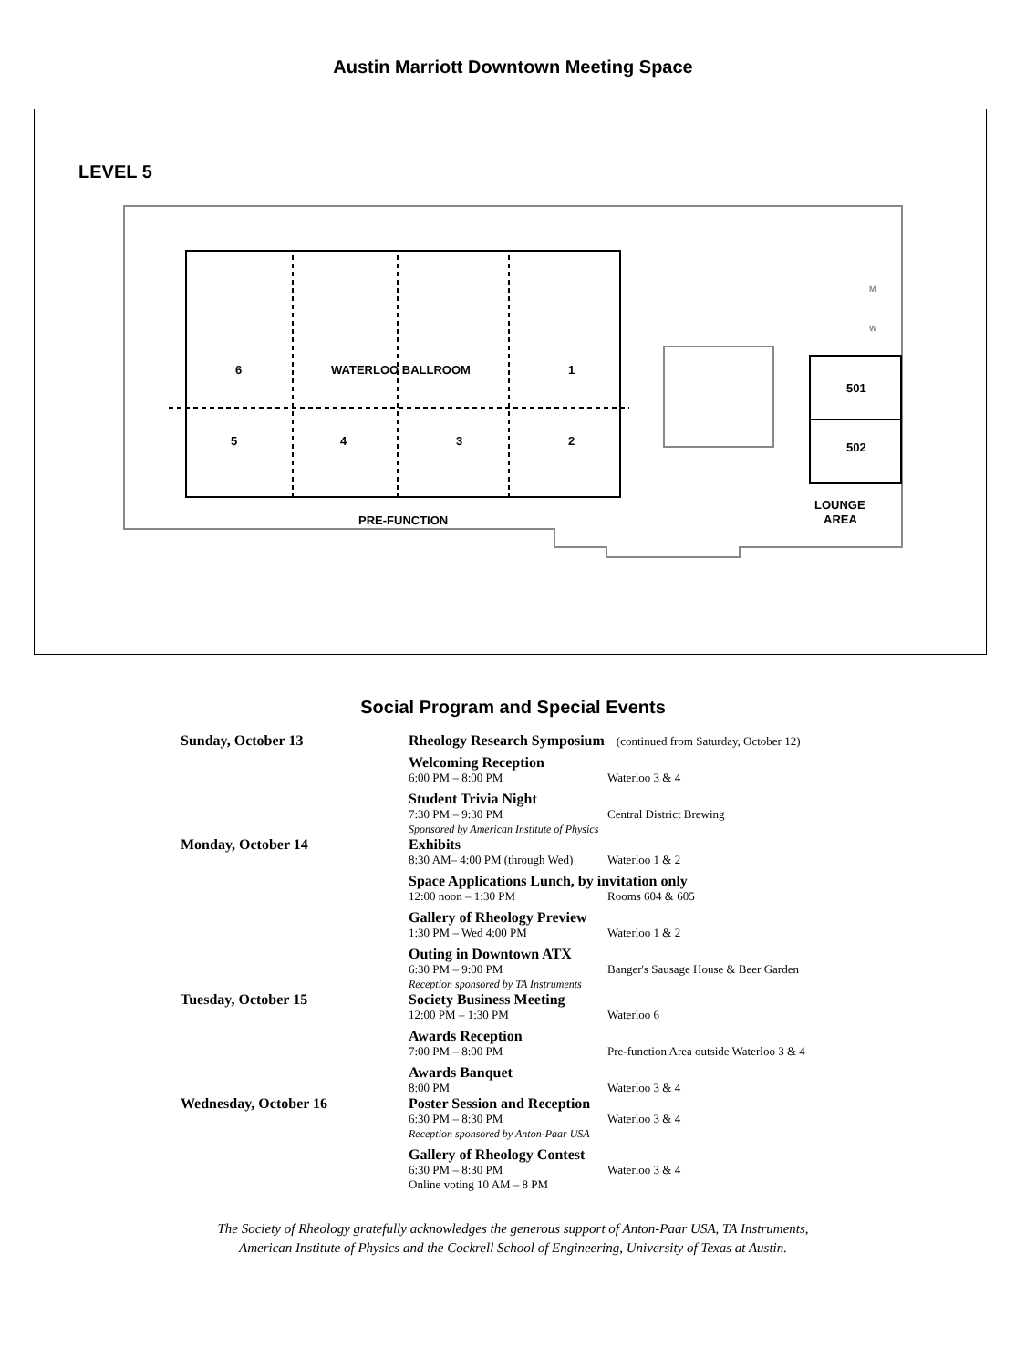Austin Marriott Downtown Meeting Space
LEVEL 5
6
WATERLOO BALLROOM
1
5
4
3
2
501
502
PRE-FUNCTION
LOUNGE
AREA
M
W
Social Program and Special Events
| Sunday, October 13 | Rheology Research Symposium (continued from Saturday, October 12) |
| | Welcoming Reception 6:00 PM – 8:00 PM Waterloo 3 & 4 |
| | Student Trivia Night 7:30 PM – 9:30 PM Central District Brewing Sponsored by American Institute of Physics |
| Monday, October 14 | Exhibits 8:30 AM– 4:00 PM (through Wed) Waterloo 1 & 2 |
| | Space Applications Lunch, by invitation only 12:00 noon – 1:30 PM Rooms 604 & 605 |
| | Gallery of Rheology Preview 1:30 PM – Wed 4:00 PM Waterloo 1 & 2 |
| | Outing in Downtown ATX 6:30 PM – 9:00 PM Banger's Sausage House & Beer Garden Reception sponsored by TA Instruments |
| Tuesday, October 15 | Society Business Meeting 12:00 PM – 1:30 PM Waterloo 6 |
| | Awards Reception 7:00 PM – 8:00 PM Pre-function Area outside Waterloo 3 & 4 |
| | Awards Banquet 8:00 PM Waterloo 3 & 4 |
| Wednesday, October 16 | Poster Session and Reception 6:30 PM – 8:30 PM Waterloo 3 & 4 Reception sponsored by Anton-Paar USA |
| | Gallery of Rheology Contest 6:30 PM – 8:30 PM Waterloo 3 & 4 Online voting 10 AM – 8 PM |
The Society of Rheology gratefully acknowledges the generous support of Anton-Paar USA, TA Instruments,
American Institute of Physics and the Cockrell School of Engineering, University of Texas at Austin.